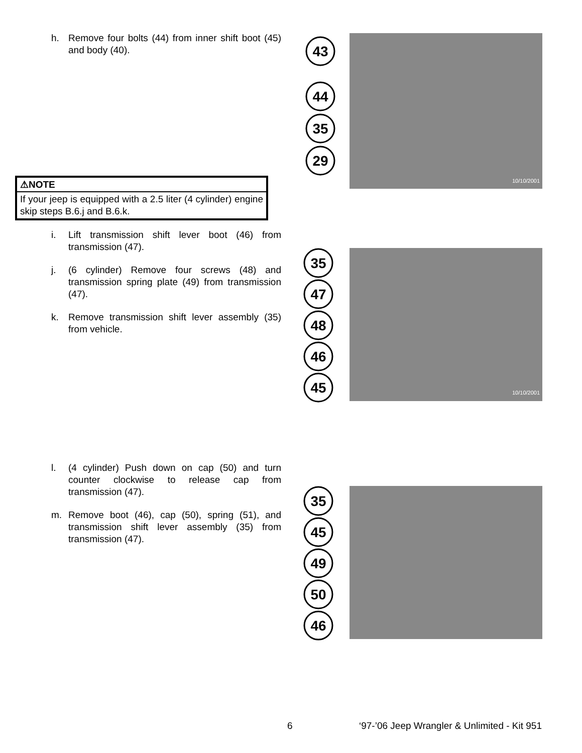h. Remove four bolts (44) from inner shift boot (45) and body (40).
⚠NOTE
If your jeep is equipped with a 2.5 liter (4 cylinder) engine skip steps B.6.j and B.6.k.
i. Lift transmission shift lever boot (46) from transmission (47).
j. (6 cylinder) Remove four screws (48) and transmission spring plate (49) from transmission (47).
k. Remove transmission shift lever assembly (35) from vehicle.
l. (4 cylinder) Push down on cap (50) and turn counter clockwise to release cap from transmission (47).
m. Remove boot (46), cap (50), spring (51), and transmission shift lever assembly (35) from transmission (47).
43
44
35
29
10/10/2001
35
47
48
46
45
10/10/2001
35
45
49
50
46
6 ‘97-’06 Jeep Wrangler & Unlimited - Kit 951